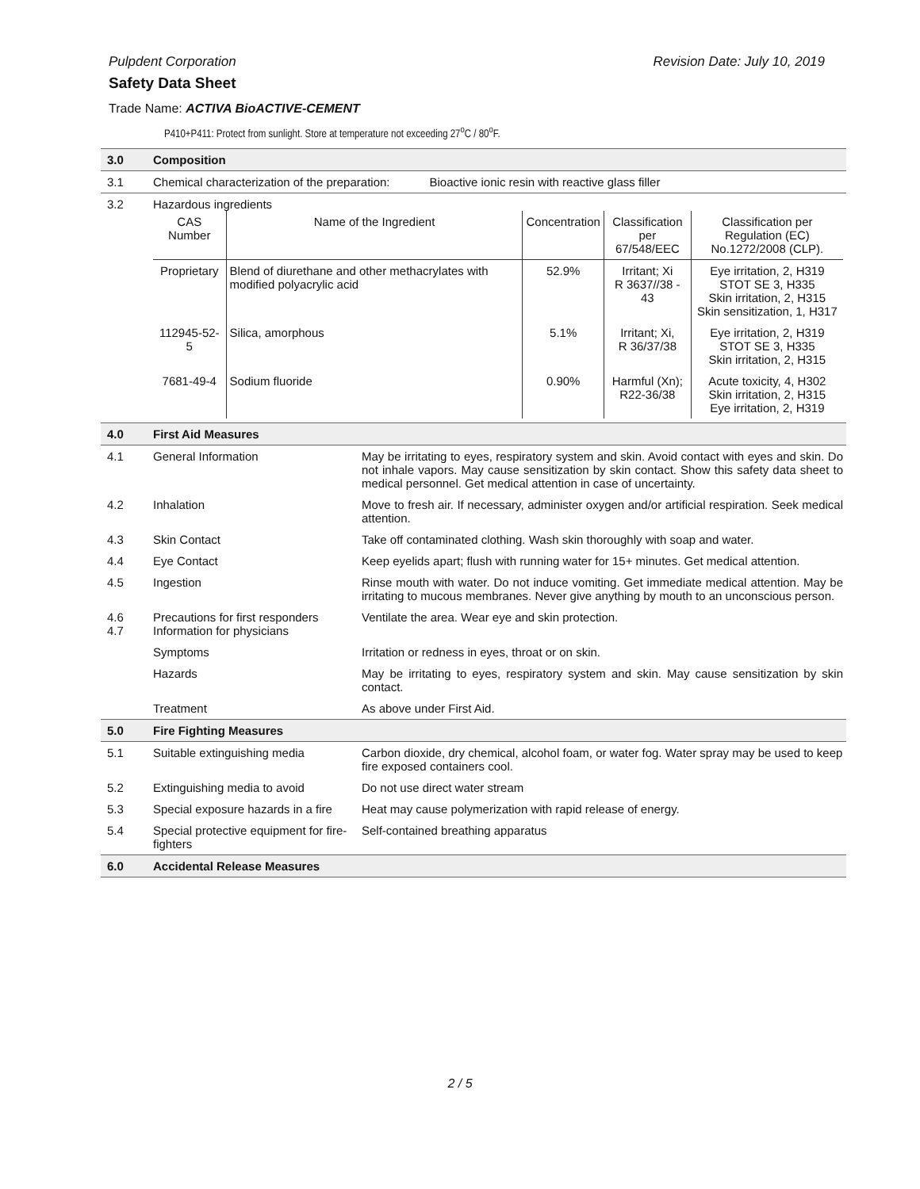Pulpdent Corporation Revision Date: July 10, 2019
Safety Data Sheet
Trade Name: ACTIVA BioACTIVE-CEMENT
P410+P411: Protect from sunlight. Store at temperature not exceeding 27<sup>o</sup>C / 80<sup>o</sup>F.
| 3.0 | Composition | |
| 3.1 | Chemical characterization of the preparation: Bioactive ionic resin with reactive glass filler | |
| 3.2 | Hazardous ingredients / CAS Number / Name of the Ingredient / Concentration / Classification per 67/548/EEC / Classification per Regulation (EC) No.1272/2008 (CLP). / / Proprietary / Blend of diurethane and other methacrylates with modified polyacrylic acid / 52.9% / Irritant; Xi R 3637//38 - 43 / Eye irritation, 2, H319 STOT SE 3, H335 Skin irritation, 2, H315 Skin sensitization, 1, H317 / / 112945-52-5 / Silica, amorphous / 5.1% / Irritant; Xi, R 36/37/38 / Eye irritation, 2, H319 STOT SE 3, H335 Skin irritation, 2, H315 / / 7681-49-4 / Sodium fluoride / 0.90% / Harmful (Xn); R22-36/38 / Acute toxicity, 4, H302 Skin irritation, 2, H315 Eye irritation, 2, H319 / | |
| 4.0 | First Aid Measures | |
| 4.1 | General Information | May be irritating to eyes, respiratory system and skin. Avoid contact with eyes and skin. Do not inhale vapors. May cause sensitization by skin contact. Show this safety data sheet to medical personnel. Get medical attention in case of uncertainty. |
| 4.2 | Inhalation | Move to fresh air. If necessary, administer oxygen and/or artificial respiration. Seek medical attention. |
| 4.3 | Skin Contact | Take off contaminated clothing. Wash skin thoroughly with soap and water. |
| 4.4 | Eye Contact | Keep eyelids apart; flush with running water for 15+ minutes. Get medical attention. |
| 4.5 | Ingestion | Rinse mouth with water. Do not induce vomiting. Get immediate medical attention. May be irritating to mucous membranes. Never give anything by mouth to an unconscious person. |
| 4.6 4.7 | Precautions for first responders Information for physicians | Ventilate the area. Wear eye and skin protection. |
| | Symptoms | Irritation or redness in eyes, throat or on skin. |
| | Hazards | May be irritating to eyes, respiratory system and skin. May cause sensitization by skin contact. |
| | Treatment | As above under First Aid. |
| 5.0 | Fire Fighting Measures | |
| 5.1 | Suitable extinguishing media | Carbon dioxide, dry chemical, alcohol foam, or water fog. Water spray may be used to keep fire exposed containers cool. |
| 5.2 | Extinguishing media to avoid | Do not use direct water stream |
| 5.3 | Special exposure hazards in a fire | Heat may cause polymerization with rapid release of energy. |
| 5.4 | Special protective equipment for fire-fighters | Self-contained breathing apparatus |
| 6.0 | Accidental Release Measures | |
2 / 5